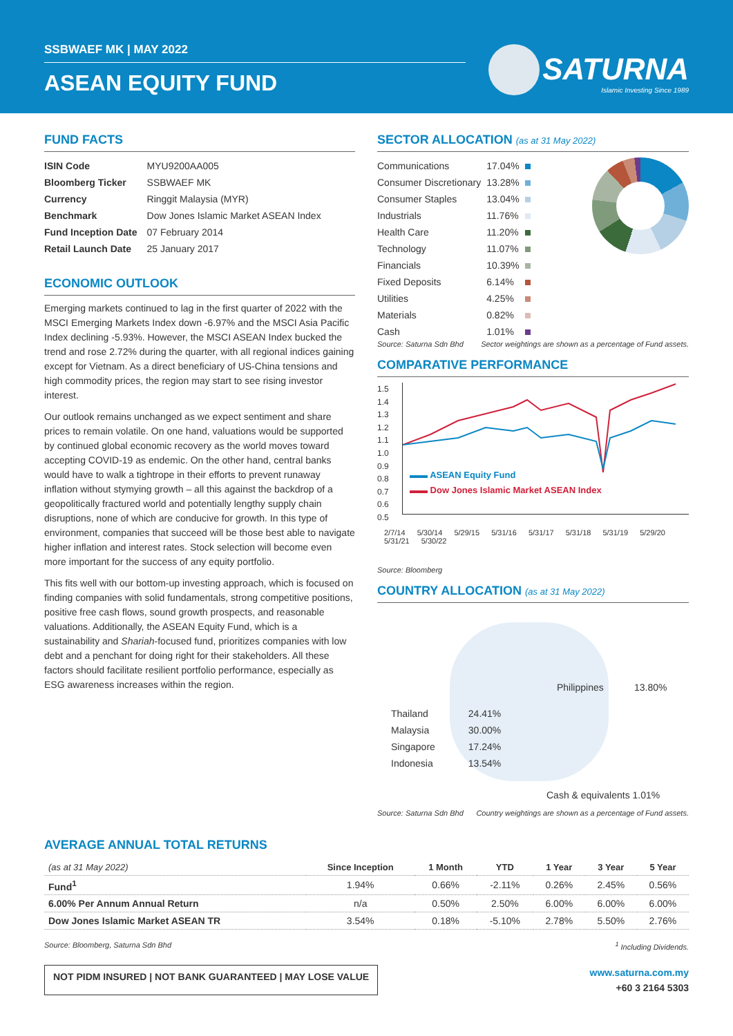SSBWAEF MK | MAY 2022
ASEAN EQUITY FUND
SATURNA
Islamic Investing Since 1989
FUND FACTS
| ISIN Code | MYU9200AA005 |
| Bloomberg Ticker | SSBWAEF MK |
| Currency | Ringgit Malaysia (MYR) |
| Benchmark | Dow Jones Islamic Market ASEAN Index |
| Fund Inception Date | 07 February 2014 |
| Retail Launch Date | 25 January 2017 |
ECONOMIC OUTLOOK
Emerging markets continued to lag in the first quarter of 2022 with the MSCI Emerging Markets Index down -6.97% and the MSCI Asia Pacific Index declining -5.93%. However, the MSCI ASEAN Index bucked the trend and rose 2.72% during the quarter, with all regional indices gaining except for Vietnam. As a direct beneficiary of US-China tensions and high commodity prices, the region may start to see rising investor interest.
Our outlook remains unchanged as we expect sentiment and share prices to remain volatile. On one hand, valuations would be supported by continued global economic recovery as the world moves toward accepting COVID-19 as endemic. On the other hand, central banks would have to walk a tightrope in their efforts to prevent runaway inflation without stymying growth – all this against the backdrop of a geopolitically fractured world and potentially lengthy supply chain disruptions, none of which are conducive for growth. In this type of environment, companies that succeed will be those best able to navigate higher inflation and interest rates. Stock selection will become even more important for the success of any equity portfolio.
This fits well with our bottom-up investing approach, which is focused on finding companies with solid fundamentals, strong competitive positions, positive free cash flows, sound growth prospects, and reasonable valuations. Additionally, the ASEAN Equity Fund, which is a sustainability and Shariah-focused fund, prioritizes companies with low debt and a penchant for doing right for their stakeholders. All these factors should facilitate resilient portfolio performance, especially as ESG awareness increases within the region.
SECTOR ALLOCATION (as at 31 May 2022)
| Communications | 17.04% | |
| Consumer Discretionary | 13.28% | |
| Consumer Staples | 13.04% | |
| Industrials | 11.76% | |
| Health Care | 11.20% | |
| Technology | 11.07% | |
| Financials | 10.39% | |
| Fixed Deposits | 6.14% | |
| Utilities | 4.25% | |
| Materials | 0.82% | |
| Cash | 1.01% | |
Source: Saturna Sdn Bhd Sector weightings are shown as a percentage of Fund assets.
COMPARATIVE PERFORMANCE
1.5
1.4
1.3
1.2
1.1
1.0
0.9
0.8
0.7
0.6
0.5
▬▬ ASEAN Equity Fund
▬▬ Dow Jones Islamic Market ASEAN Index
2/7/14 5/30/14 5/29/15 5/31/16 5/31/17 5/31/18 5/31/19 5/29/20 5/31/21 5/30/22
Source: Bloomberg
COUNTRY ALLOCATION (as at 31 May 2022)
Philippines 13.80%
| Thailand | 24.41% |
| Malaysia | 30.00% |
| Singapore | 17.24% |
| Indonesia | 13.54% |
Cash & equivalents 1.01%
Source: Saturna Sdn Bhd Country weightings are shown as a percentage of Fund assets.
AVERAGE ANNUAL TOTAL RETURNS
| (as at 31 May 2022) | Since Inception | 1 Month | YTD | 1 Year | 3 Year | 5 Year |
| --- | --- | --- | --- | --- | --- | --- |
| Fund<sup>1</sup> | 1.94% | 0.66% | -2.11% | 0.26% | 2.45% | 0.56% |
| 6.00% Per Annum Annual Return | n/a | 0.50% | 2.50% | 6.00% | 6.00% | 6.00% |
| Dow Jones Islamic Market ASEAN TR | 3.54% | 0.18% | -5.10% | 2.78% | 5.50% | 2.76% |
Source: Bloomberg, Saturna Sdn Bhd <sup>1</sup> Including Dividends.
NOT PIDM INSURED | NOT BANK GUARANTEED | MAY LOSE VALUE
www.saturna.com.my
+60 3 2164 5303